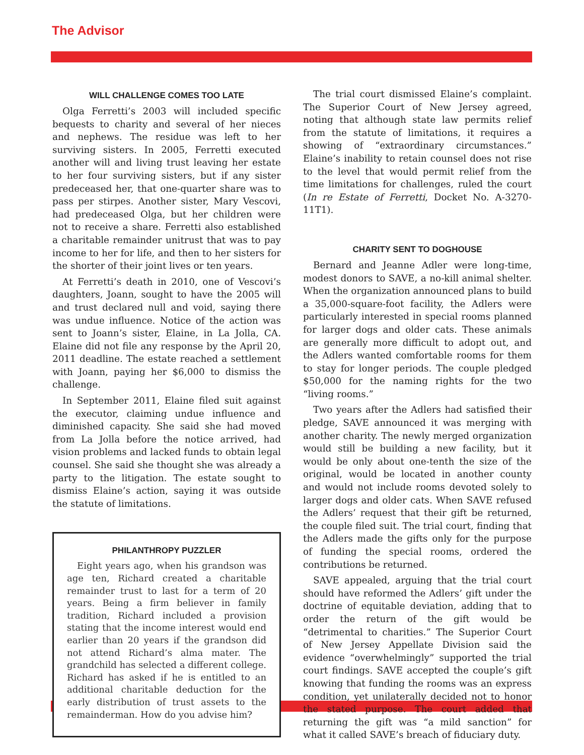The Advisor
WILL CHALLENGE COMES TOO LATE
Olga Ferretti’s 2003 will included specific bequests to charity and several of her nieces and nephews. The residue was left to her surviving sisters. In 2005, Ferretti executed another will and living trust leaving her estate to her four surviving sisters, but if any sister predeceased her, that one-quarter share was to pass per stirpes. Another sister, Mary Vescovi, had predeceased Olga, but her children were not to receive a share. Ferretti also established a charitable remainder unitrust that was to pay income to her for life, and then to her sisters for the shorter of their joint lives or ten years.
At Ferretti’s death in 2010, one of Vescovi’s daughters, Joann, sought to have the 2005 will and trust declared null and void, saying there was undue influence. Notice of the action was sent to Joann’s sister, Elaine, in La Jolla, CA. Elaine did not file any response by the April 20, 2011 deadline. The estate reached a settlement with Joann, paying her $6,000 to dismiss the challenge.
In September 2011, Elaine filed suit against the executor, claiming undue influence and diminished capacity. She said she had moved from La Jolla before the notice arrived, had vision problems and lacked funds to obtain legal counsel. She said she thought she was already a party to the litigation. The estate sought to dismiss Elaine’s action, saying it was outside the statute of limitations.
PHILANTHROPY PUZZLER
Eight years ago, when his grandson was age ten, Richard created a charitable remainder trust to last for a term of 20 years. Being a firm believer in family tradition, Richard included a provision stating that the income interest would end earlier than 20 years if the grandson did not attend Richard’s alma mater. The grandchild has selected a different college. Richard has asked if he is entitled to an additional charitable deduction for the early distribution of trust assets to the remainderman. How do you advise him?
The trial court dismissed Elaine’s complaint. The Superior Court of New Jersey agreed, noting that although state law permits relief from the statute of limitations, it requires a showing of “extraordinary circumstances.” Elaine’s inability to retain counsel does not rise to the level that would permit relief from the time limitations for challenges, ruled the court (In re Estate of Ferretti, Docket No. A-3270-11T1).
CHARITY SENT TO DOGHOUSE
Bernard and Jeanne Adler were long-time, modest donors to SAVE, a no-kill animal shelter. When the organization announced plans to build a 35,000-square-foot facility, the Adlers were particularly interested in special rooms planned for larger dogs and older cats. These animals are generally more difficult to adopt out, and the Adlers wanted comfortable rooms for them to stay for longer periods. The couple pledged $50,000 for the naming rights for the two “living rooms.”
Two years after the Adlers had satisfied their pledge, SAVE announced it was merging with another charity. The newly merged organization would still be building a new facility, but it would be only about one-tenth the size of the original, would be located in another county and would not include rooms devoted solely to larger dogs and older cats. When SAVE refused the Adlers’ request that their gift be returned, the couple filed suit. The trial court, finding that the Adlers made the gifts only for the purpose of funding the special rooms, ordered the contributions be returned.
SAVE appealed, arguing that the trial court should have reformed the Adlers’ gift under the doctrine of equitable deviation, adding that to order the return of the gift would be “detrimental to charities.” The Superior Court of New Jersey Appellate Division said the evidence “overwhelmingly” supported the trial court findings. SAVE accepted the couple’s gift knowing that funding the rooms was an express condition, yet unilaterally decided not to honor the stated purpose. The court added that returning the gift was “a mild sanction” for what it called SAVE’s breach of fiduciary duty.